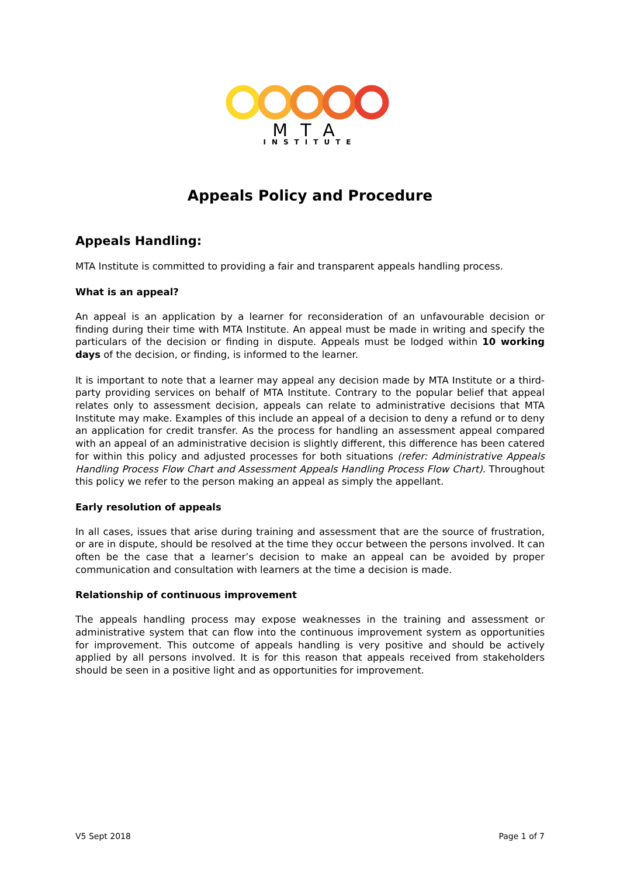MTA
INSTITUTE
Appeals Policy and Procedure
Appeals Handling:
MTA Institute is committed to providing a fair and transparent appeals handling process.
What is an appeal?
An appeal is an application by a learner for reconsideration of an unfavourable decision or finding during their time with MTA Institute. An appeal must be made in writing and specify the particulars of the decision or finding in dispute. Appeals must be lodged within 10 working days of the decision, or finding, is informed to the learner.
It is important to note that a learner may appeal any decision made by MTA Institute or a third-party providing services on behalf of MTA Institute. Contrary to the popular belief that appeal relates only to assessment decision, appeals can relate to administrative decisions that MTA Institute may make. Examples of this include an appeal of a decision to deny a refund or to deny an application for credit transfer. As the process for handling an assessment appeal compared with an appeal of an administrative decision is slightly different, this difference has been catered for within this policy and adjusted processes for both situations (refer: Administrative Appeals Handling Process Flow Chart and Assessment Appeals Handling Process Flow Chart). Throughout this policy we refer to the person making an appeal as simply the appellant.
Early resolution of appeals
In all cases, issues that arise during training and assessment that are the source of frustration, or are in dispute, should be resolved at the time they occur between the persons involved. It can often be the case that a learner’s decision to make an appeal can be avoided by proper communication and consultation with learners at the time a decision is made.
Relationship of continuous improvement
The appeals handling process may expose weaknesses in the training and assessment or administrative system that can flow into the continuous improvement system as opportunities for improvement. This outcome of appeals handling is very positive and should be actively applied by all persons involved. It is for this reason that appeals received from stakeholders should be seen in a positive light and as opportunities for improvement.
V5 Sept 2018 Page 1 of 7